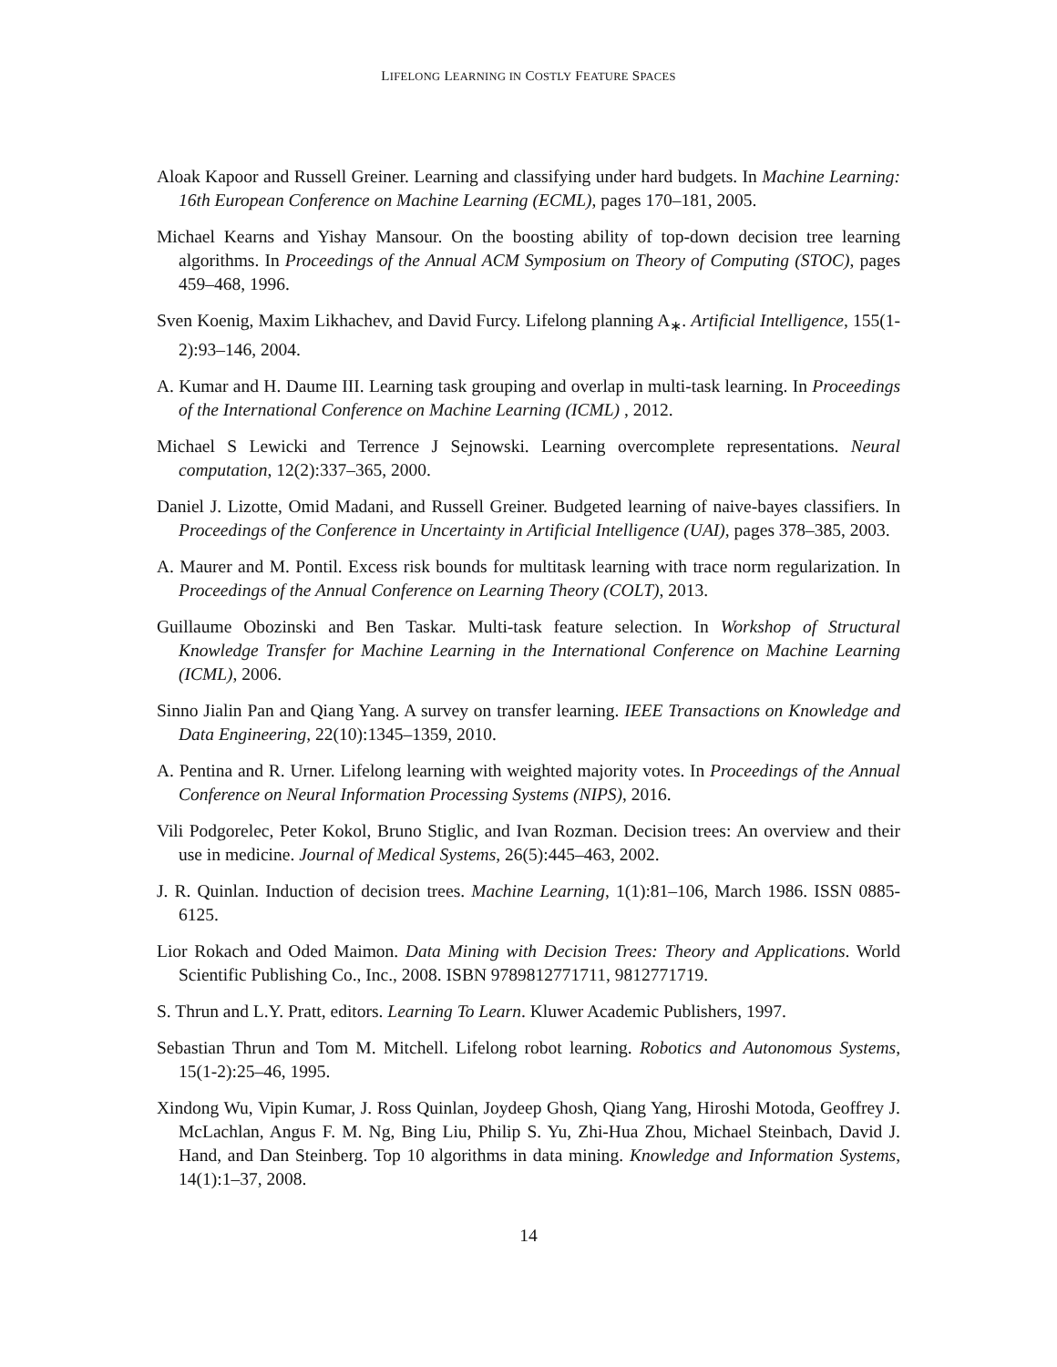LIFELONG LEARNING IN COSTLY FEATURE SPACES
Aloak Kapoor and Russell Greiner. Learning and classifying under hard budgets. In Machine Learning: 16th European Conference on Machine Learning (ECML), pages 170–181, 2005.
Michael Kearns and Yishay Mansour. On the boosting ability of top-down decision tree learning algorithms. In Proceedings of the Annual ACM Symposium on Theory of Computing (STOC), pages 459–468, 1996.
Sven Koenig, Maxim Likhachev, and David Furcy. Lifelong planning A<sub>∗</sub>. Artificial Intelligence, 155(1-2):93–146, 2004.
A. Kumar and H. Daume III. Learning task grouping and overlap in multi-task learning. In Proceedings of the International Conference on Machine Learning (ICML) , 2012.
Michael S Lewicki and Terrence J Sejnowski. Learning overcomplete representations. Neural computation, 12(2):337–365, 2000.
Daniel J. Lizotte, Omid Madani, and Russell Greiner. Budgeted learning of naive-bayes classifiers. In Proceedings of the Conference in Uncertainty in Artificial Intelligence (UAI), pages 378–385, 2003.
A. Maurer and M. Pontil. Excess risk bounds for multitask learning with trace norm regularization. In Proceedings of the Annual Conference on Learning Theory (COLT), 2013.
Guillaume Obozinski and Ben Taskar. Multi-task feature selection. In Workshop of Structural Knowledge Transfer for Machine Learning in the International Conference on Machine Learning (ICML), 2006.
Sinno Jialin Pan and Qiang Yang. A survey on transfer learning. IEEE Transactions on Knowledge and Data Engineering, 22(10):1345–1359, 2010.
A. Pentina and R. Urner. Lifelong learning with weighted majority votes. In Proceedings of the Annual Conference on Neural Information Processing Systems (NIPS), 2016.
Vili Podgorelec, Peter Kokol, Bruno Stiglic, and Ivan Rozman. Decision trees: An overview and their use in medicine. Journal of Medical Systems, 26(5):445–463, 2002.
J. R. Quinlan. Induction of decision trees. Machine Learning, 1(1):81–106, March 1986. ISSN 0885-6125.
Lior Rokach and Oded Maimon. Data Mining with Decision Trees: Theory and Applications. World Scientific Publishing Co., Inc., 2008. ISBN 9789812771711, 9812771719.
S. Thrun and L.Y. Pratt, editors. Learning To Learn. Kluwer Academic Publishers, 1997.
Sebastian Thrun and Tom M. Mitchell. Lifelong robot learning. Robotics and Autonomous Systems, 15(1-2):25–46, 1995.
Xindong Wu, Vipin Kumar, J. Ross Quinlan, Joydeep Ghosh, Qiang Yang, Hiroshi Motoda, Geoffrey J. McLachlan, Angus F. M. Ng, Bing Liu, Philip S. Yu, Zhi-Hua Zhou, Michael Steinbach, David J. Hand, and Dan Steinberg. Top 10 algorithms in data mining. Knowledge and Information Systems, 14(1):1–37, 2008.
14